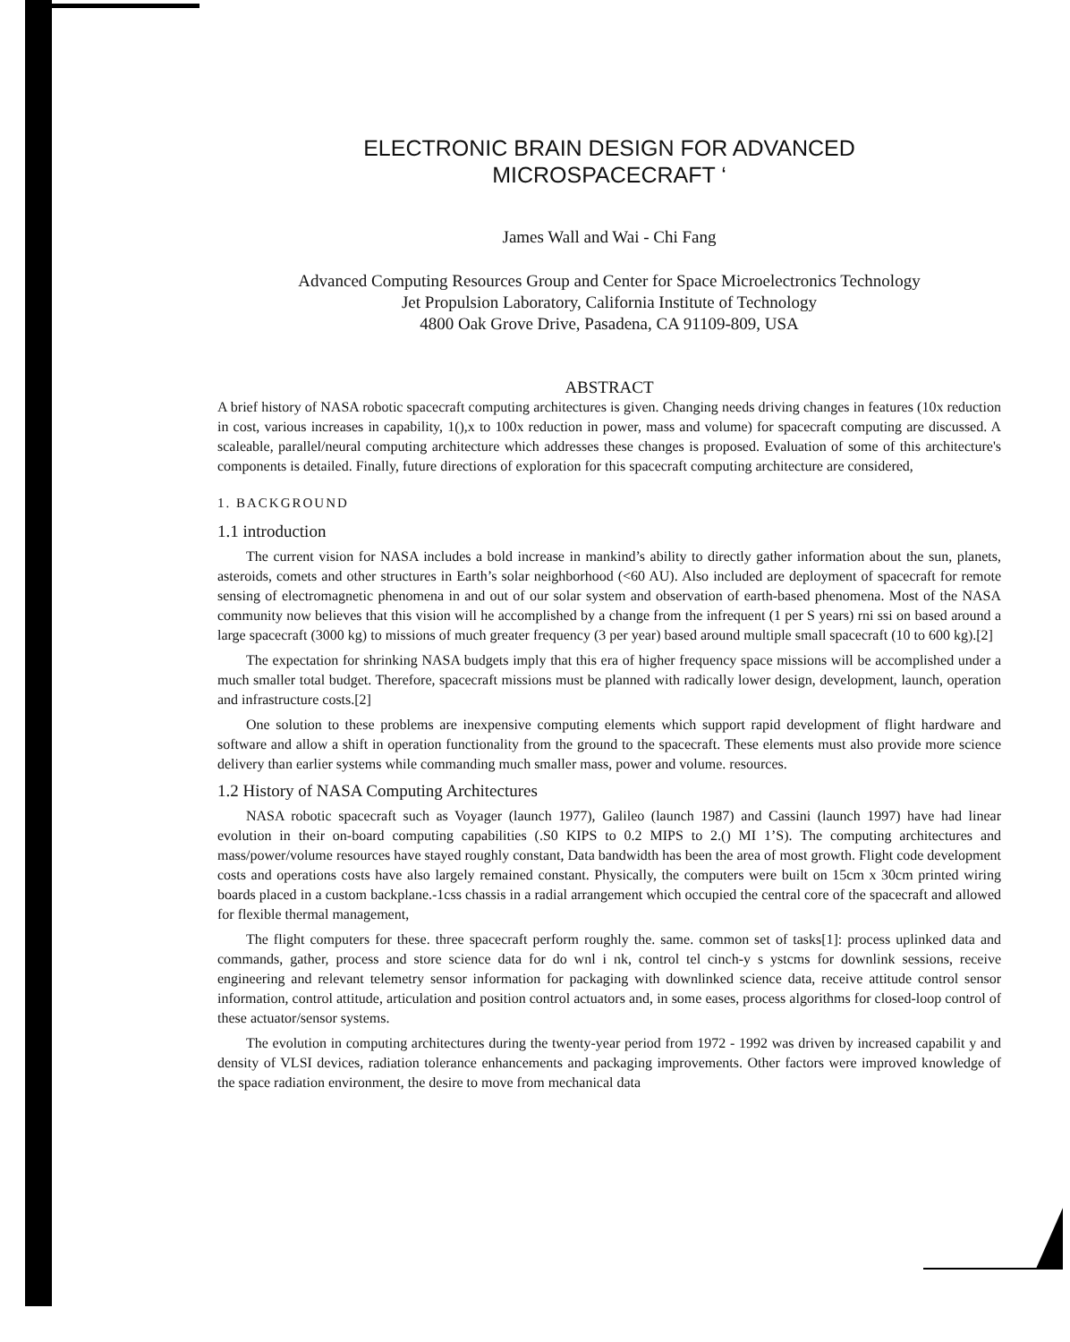ELECTRONIC BRAIN DESIGN FOR ADVANCED
MICROSPACECRAFT ‘
James Wall and Wai - Chi Fang
Advanced Computing Resources Group and Center for Space Microelectronics Technology
Jet Propulsion Laboratory, California Institute of Technology
4800 Oak Grove Drive, Pasadena, CA 91109-809, USA
ABSTRACT
A brief history of NASA robotic spacecraft computing architectures is given. Changing needs driving changes in features (10x reduction in cost, various increases in capability, 1(),x to 100x reduction in power, mass and volume) for spacecraft computing are discussed. A scaleable, parallel/neural computing architecture which addresses these changes is proposed. Evaluation of some of this architecture's components is detailed. Finally, future directions of exploration for this spacecraft computing architecture are considered,
1. BACKGROUND
1.1 introduction
The current vision for NASA includes a bold increase in mankind’s ability to directly gather information about the sun, planets, asteroids, comets and other structures in Earth’s solar neighborhood (<60 AU). Also included are deployment of spacecraft for remote sensing of electromagnetic phenomena in and out of our solar system and observation of earth-based phenomena. Most of the NASA community now believes that this vision will he accomplished by a change from the infrequent (1 per S years) rni ssi on based around a large spacecraft (3000 kg) to missions of much greater frequency (3 per year) based around multiple small spacecraft (10 to 600 kg).[2]
The expectation for shrinking NASA budgets imply that this era of higher frequency space missions will be accomplished under a much smaller total budget. Therefore, spacecraft missions must be planned with radically lower design, development, launch, operation and infrastructure costs.[2]
One solution to these problems are inexpensive computing elements which support rapid development of flight hardware and software and allow a shift in operation functionality from the ground to the spacecraft. These elements must also provide more science delivery than earlier systems while commanding much smaller mass, power and volume. resources.
1.2 History of NASA Computing Architectures
NASA robotic spacecraft such as Voyager (launch 1977), Galileo (launch 1987) and Cassini (launch 1997) have had linear evolution in their on-board computing capabilities (.S0 KIPS to 0.2 MIPS to 2.() MI 1’S). The computing architectures and mass/power/volume resources have stayed roughly constant, Data bandwidth has been the area of most growth. Flight code development costs and operations costs have also largely remained constant. Physically, the computers were built on 15cm x 30cm printed wiring boards placed in a custom backplane.-1css chassis in a radial arrangement which occupied the central core of the spacecraft and allowed for flexible thermal management,
The flight computers for these. three spacecraft perform roughly the. same. common set of tasks[1]: process uplinked data and commands, gather, process and store science data for do wnl i nk, control tel cinch-y s ystcms for downlink sessions, receive engineering and relevant telemetry sensor information for packaging with downlinked science data, receive attitude control sensor information, control attitude, articulation and position control actuators and, in some eases, process algorithms for closed-loop control of these actuator/sensor systems.
The evolution in computing architectures during the twenty-year period from 1972 - 1992 was driven by increased capabilit y and density of VLSI devices, radiation tolerance enhancements and packaging improvements. Other factors were improved knowledge of the space radiation environment, the desire to move from mechanical data